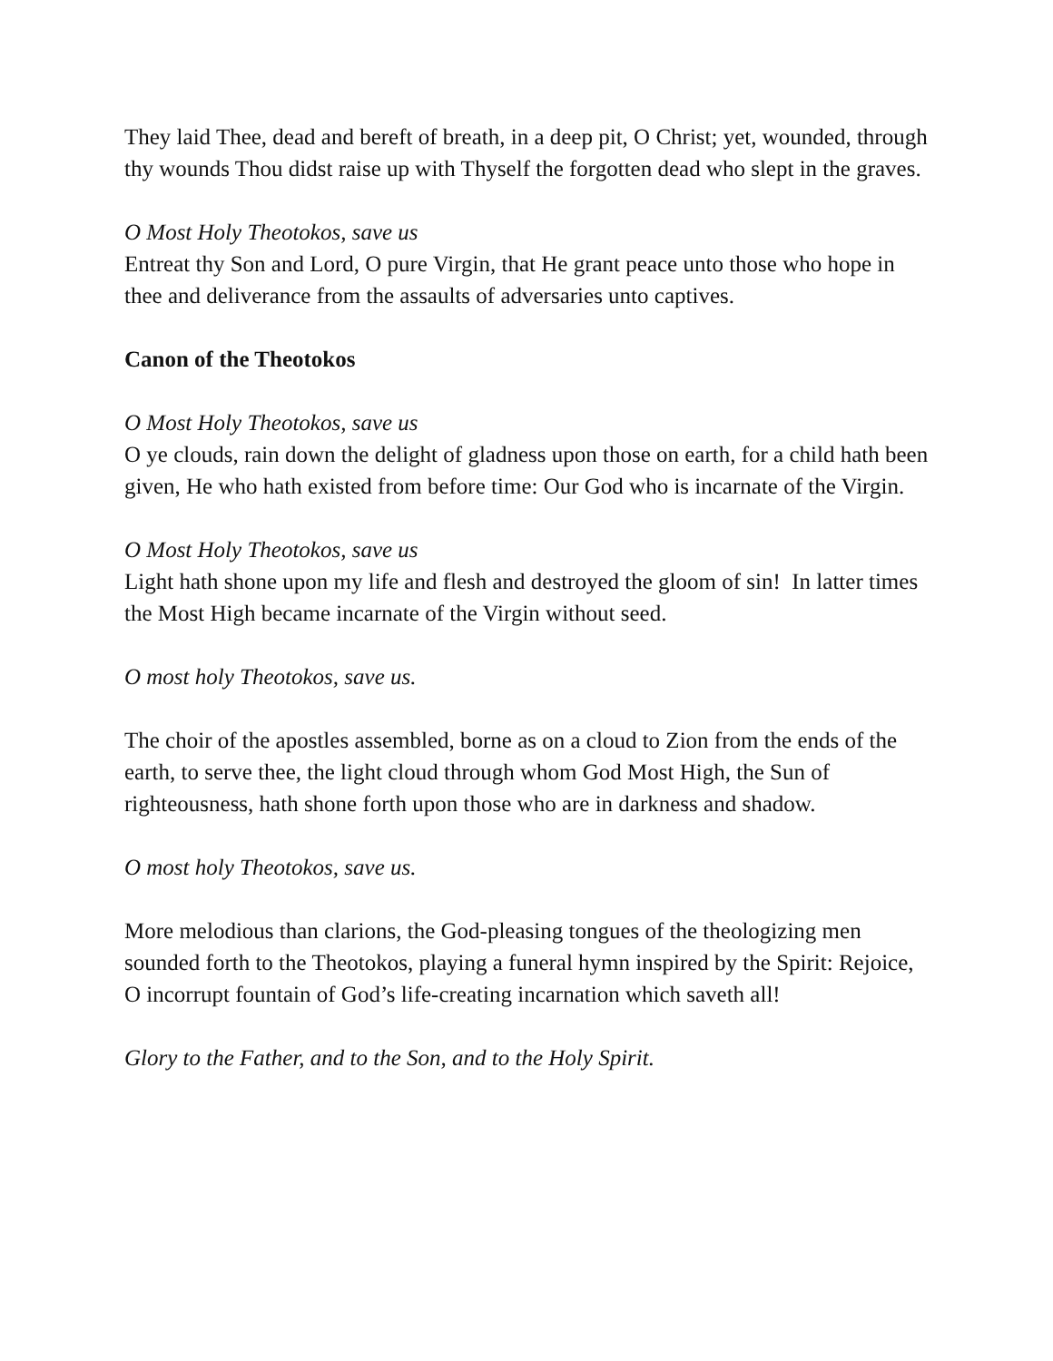They laid Thee, dead and bereft of breath, in a deep pit, O Christ; yet, wounded, through thy wounds Thou didst raise up with Thyself the forgotten dead who slept in the graves.
O Most Holy Theotokos, save us
Entreat thy Son and Lord, O pure Virgin, that He grant peace unto those who hope in thee and deliverance from the assaults of adversaries unto captives.
Canon of the Theotokos
O Most Holy Theotokos, save us
O ye clouds, rain down the delight of gladness upon those on earth, for a child hath been given, He who hath existed from before time: Our God who is incarnate of the Virgin.
O Most Holy Theotokos, save us
Light hath shone upon my life and flesh and destroyed the gloom of sin! In latter times the Most High became incarnate of the Virgin without seed.
O most holy Theotokos, save us.
The choir of the apostles assembled, borne as on a cloud to Zion from the ends of the earth, to serve thee, the light cloud through whom God Most High, the Sun of righteousness, hath shone forth upon those who are in darkness and shadow.
O most holy Theotokos, save us.
More melodious than clarions, the God-pleasing tongues of the theologizing men sounded forth to the Theotokos, playing a funeral hymn inspired by the Spirit: Rejoice, O incorrupt fountain of God’s life-creating incarnation which saveth all!
Glory to the Father, and to the Son, and to the Holy Spirit.